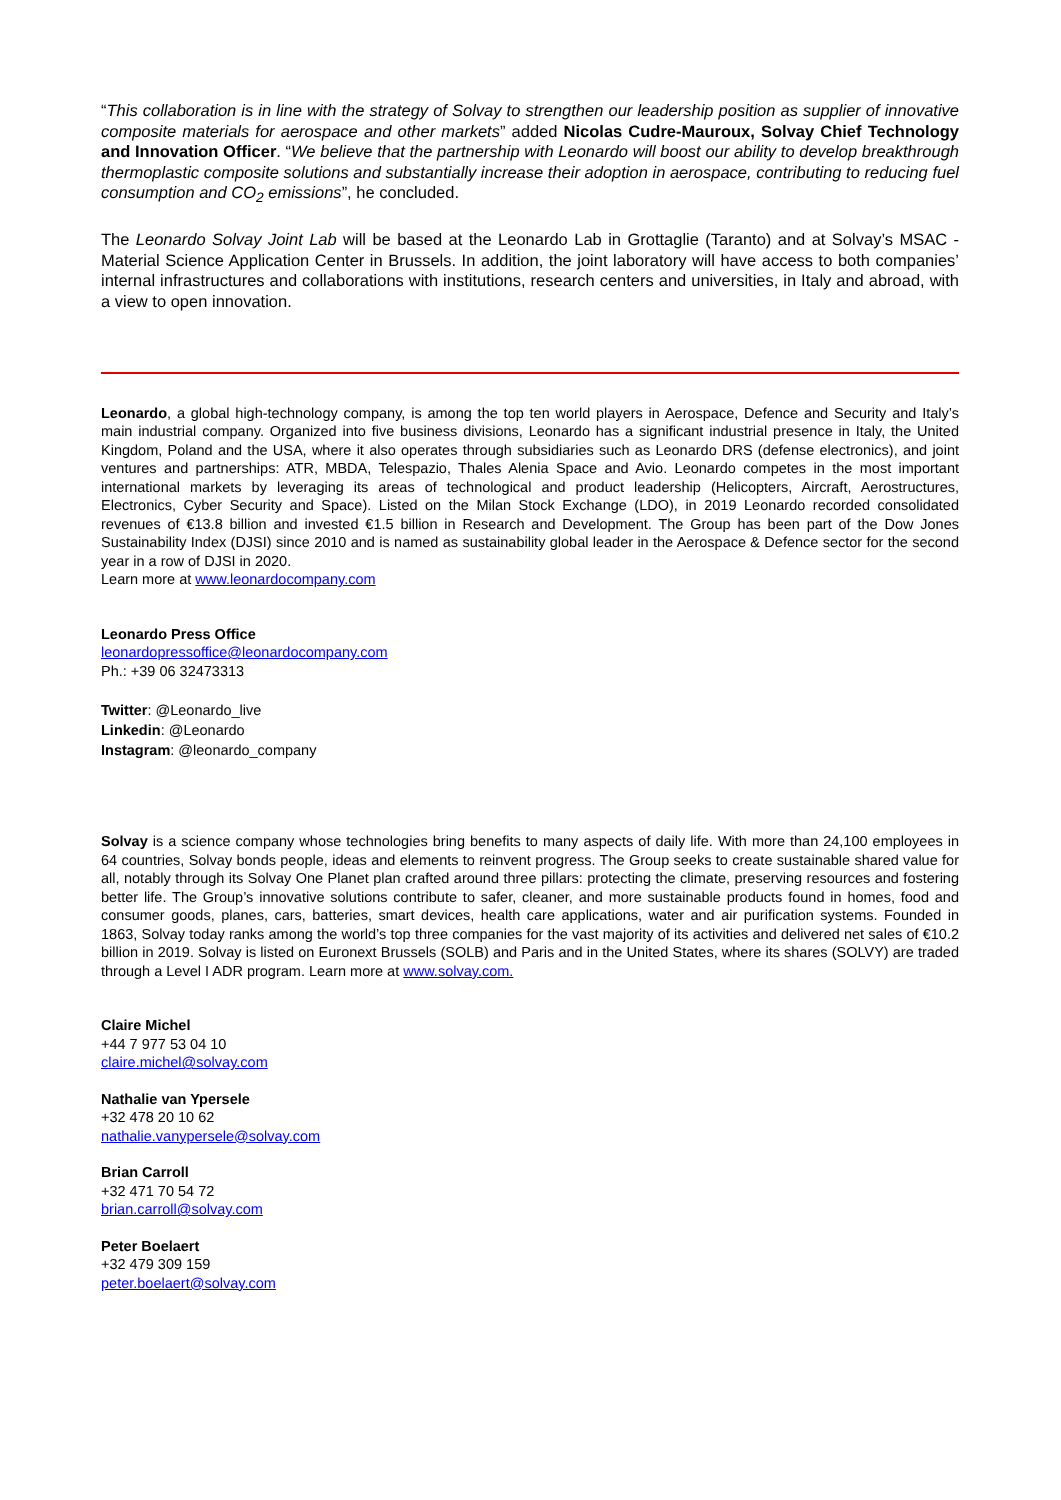“This collaboration is in line with the strategy of Solvay to strengthen our leadership position as supplier of innovative composite materials for aerospace and other markets” added Nicolas Cudre-Mauroux, Solvay Chief Technology and Innovation Officer. “We believe that the partnership with Leonardo will boost our ability to develop breakthrough thermoplastic composite solutions and substantially increase their adoption in aerospace, contributing to reducing fuel consumption and CO<sub>2</sub> emissions”, he concluded.
The Leonardo Solvay Joint Lab will be based at the Leonardo Lab in Grottaglie (Taranto) and at Solvay’s MSAC - Material Science Application Center in Brussels. In addition, the joint laboratory will have access to both companies’ internal infrastructures and collaborations with institutions, research centers and universities, in Italy and abroad, with a view to open innovation.
Leonardo, a global high-technology company, is among the top ten world players in Aerospace, Defence and Security and Italy’s main industrial company. Organized into five business divisions, Leonardo has a significant industrial presence in Italy, the United Kingdom, Poland and the USA, where it also operates through subsidiaries such as Leonardo DRS (defense electronics), and joint ventures and partnerships: ATR, MBDA, Telespazio, Thales Alenia Space and Avio. Leonardo competes in the most important international markets by leveraging its areas of technological and product leadership (Helicopters, Aircraft, Aerostructures, Electronics, Cyber Security and Space). Listed on the Milan Stock Exchange (LDO), in 2019 Leonardo recorded consolidated revenues of €13.8 billion and invested €1.5 billion in Research and Development. The Group has been part of the Dow Jones Sustainability Index (DJSI) since 2010 and is named as sustainability global leader in the Aerospace & Defence sector for the second year in a row of DJSI in 2020.
Learn more at www.leonardocompany.com
Leonardo Press Office
leonardopressoffice@leonardocompany.com
Ph.: +39 06 32473313
Twitter: @Leonardo_live
Linkedin: @Leonardo
Instagram: @leonardo_company
Solvay is a science company whose technologies bring benefits to many aspects of daily life. With more than 24,100 employees in 64 countries, Solvay bonds people, ideas and elements to reinvent progress. The Group seeks to create sustainable shared value for all, notably through its Solvay One Planet plan crafted around three pillars: protecting the climate, preserving resources and fostering better life. The Group’s innovative solutions contribute to safer, cleaner, and more sustainable products found in homes, food and consumer goods, planes, cars, batteries, smart devices, health care applications, water and air purification systems. Founded in 1863, Solvay today ranks among the world’s top three companies for the vast majority of its activities and delivered net sales of €10.2 billion in 2019. Solvay is listed on Euronext Brussels (SOLB) and Paris and in the United States, where its shares (SOLVY) are traded through a Level I ADR program. Learn more at www.solvay.com.
Claire Michel
+44 7 977 53 04 10
claire.michel@solvay.com
Nathalie van Ypersele
+32 478 20 10 62
nathalie.vanypersele@solvay.com
Brian Carroll
+32 471 70 54 72
brian.carroll@solvay.com
Peter Boelaert
+32 479 309 159
peter.boelaert@solvay.com